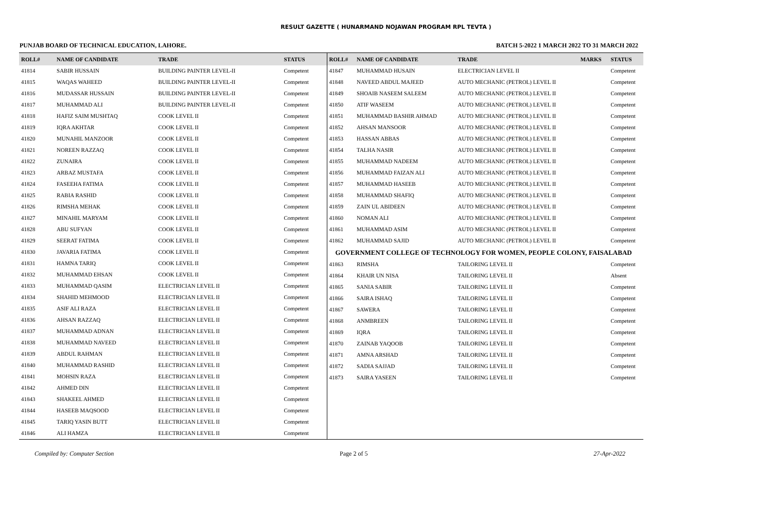RESULT GAZETTE ( HUNARMAND NOJAWAN PROGRAM RPL TEVTA )
PUNJAB BOARD OF TECHNICAL EDUCATION, LAHORE. BATCH 5-2022 1 MARCH 2022 TO 31 MARCH 2022
| ROLL# | NAME OF CANDIDATE | TRADE | STATUS |
| --- | --- | --- | --- |
| 41814 | SABIR HUSSAIN | BUILDING PAINTER LEVEL-II | Competent |
| 41815 | WAQAS WAHEED | BUILDING PAINTER LEVEL-II | Competent |
| 41816 | MUDASSAR HUSSAIN | BUILDING PAINTER LEVEL-II | Competent |
| 41817 | MUHAMMAD ALI | BUILDING PAINTER LEVEL-II | Competent |
| 41818 | HAFIZ SAIM MUSHTAQ | COOK LEVEL II | Competent |
| 41819 | IQRA AKHTAR | COOK LEVEL II | Competent |
| 41820 | MUNAHIL MANZOOR | COOK LEVEL II | Competent |
| 41821 | NOREEN RAZZAQ | COOK LEVEL II | Competent |
| 41822 | ZUNAIRA | COOK LEVEL II | Competent |
| 41823 | ARBAZ MUSTAFA | COOK LEVEL II | Competent |
| 41824 | FASEEHA FATIMA | COOK LEVEL II | Competent |
| 41825 | RABIA RASHID | COOK LEVEL II | Competent |
| 41826 | RIMSHA MEHAK | COOK LEVEL II | Competent |
| 41827 | MINAHIL MARYAM | COOK LEVEL II | Competent |
| 41828 | ABU SUFYAN | COOK LEVEL II | Competent |
| 41829 | SEERAT FATIMA | COOK LEVEL II | Competent |
| 41830 | JAVARIA FATIMA | COOK LEVEL II | Competent |
| 41831 | HAMNA TARIQ | COOK LEVEL II | Competent |
| 41832 | MUHAMMAD EHSAN | COOK LEVEL II | Competent |
| 41833 | MUHAMMAD QASIM | ELECTRICIAN LEVEL II | Competent |
| 41834 | SHAHID MEHMOOD | ELECTRICIAN LEVEL II | Competent |
| 41835 | ASIF ALI RAZA | ELECTRICIAN LEVEL II | Competent |
| 41836 | AHSAN RAZZAQ | ELECTRICIAN LEVEL II | Competent |
| 41837 | MUHAMMAD ADNAN | ELECTRICIAN LEVEL II | Competent |
| 41838 | MUHAMMAD NAVEED | ELECTRICIAN LEVEL II | Competent |
| 41839 | ABDUL RAHMAN | ELECTRICIAN LEVEL II | Competent |
| 41840 | MUHAMMAD RASHID | ELECTRICIAN LEVEL II | Competent |
| 41841 | MOHSIN RAZA | ELECTRICIAN LEVEL II | Competent |
| 41842 | AHMED DIN | ELECTRICIAN LEVEL II | Competent |
| 41843 | SHAKEEL AHMED | ELECTRICIAN LEVEL II | Competent |
| 41844 | HASEEB MAQSOOD | ELECTRICIAN LEVEL II | Competent |
| 41845 | TARIQ YASIN BUTT | ELECTRICIAN LEVEL II | Competent |
| 41846 | ALI HAMZA | ELECTRICIAN LEVEL II | Competent |
| ROLL# | NAME OF CANDIDATE | TRADE | MARKS | STATUS |
| --- | --- | --- | --- | --- |
| 41847 | MUHAMMAD HUSAIN | ELECTRICIAN LEVEL II | | Competent |
| 41848 | NAVEED ABDUL MAJEED | AUTO MECHANIC (PETROL) LEVEL II | | Competent |
| 41849 | SHOAIB NASEEM SALEEM | AUTO MECHANIC (PETROL) LEVEL II | | Competent |
| 41850 | ATIF WASEEM | AUTO MECHANIC (PETROL) LEVEL II | | Competent |
| 41851 | MUHAMMAD BASHIR AHMAD | AUTO MECHANIC (PETROL) LEVEL II | | Competent |
| 41852 | AHSAN MANSOOR | AUTO MECHANIC (PETROL) LEVEL II | | Competent |
| 41853 | HASSAN ABBAS | AUTO MECHANIC (PETROL) LEVEL II | | Competent |
| 41854 | TALHA NASIR | AUTO MECHANIC (PETROL) LEVEL II | | Competent |
| 41855 | MUHAMMAD NADEEM | AUTO MECHANIC (PETROL) LEVEL II | | Competent |
| 41856 | MUHAMMAD FAIZAN ALI | AUTO MECHANIC (PETROL) LEVEL II | | Competent |
| 41857 | MUHAMMAD HASEEB | AUTO MECHANIC (PETROL) LEVEL II | | Competent |
| 41858 | MUHAMMAD SHAFIQ | AUTO MECHANIC (PETROL) LEVEL II | | Competent |
| 41859 | ZAIN UL ABIDEEN | AUTO MECHANIC (PETROL) LEVEL II | | Competent |
| 41860 | NOMAN ALI | AUTO MECHANIC (PETROL) LEVEL II | | Competent |
| 41861 | MUHAMMAD ASIM | AUTO MECHANIC (PETROL) LEVEL II | | Competent |
| 41862 | MUHAMMAD SAJID | AUTO MECHANIC (PETROL) LEVEL II | | Competent |
| GOVERNMENT COLLEGE OF TECHNOLOGY FOR WOMEN, PEOPLE COLONY, FAISALABAD | | | | |
| 41863 | RIMSHA | TAILORING LEVEL II | | Competent |
| 41864 | KHAIR UN NISA | TAILORING LEVEL II | | Absent |
| 41865 | SANIA SABIR | TAILORING LEVEL II | | Competent |
| 41866 | SAIRA ISHAQ | TAILORING LEVEL II | | Competent |
| 41867 | SAWERA | TAILORING LEVEL II | | Competent |
| 41868 | ANMBREEN | TAILORING LEVEL II | | Competent |
| 41869 | IQRA | TAILORING LEVEL II | | Competent |
| 41870 | ZAINAB YAQOOB | TAILORING LEVEL II | | Competent |
| 41871 | AMNA ARSHAD | TAILORING LEVEL II | | Competent |
| 41872 | SADIA SAJJAD | TAILORING LEVEL II | | Competent |
| 41873 | SAIRA YASEEN | TAILORING LEVEL II | | Competent |
Compiled by: Computer Section Page 2 of 5 27-Apr-2022